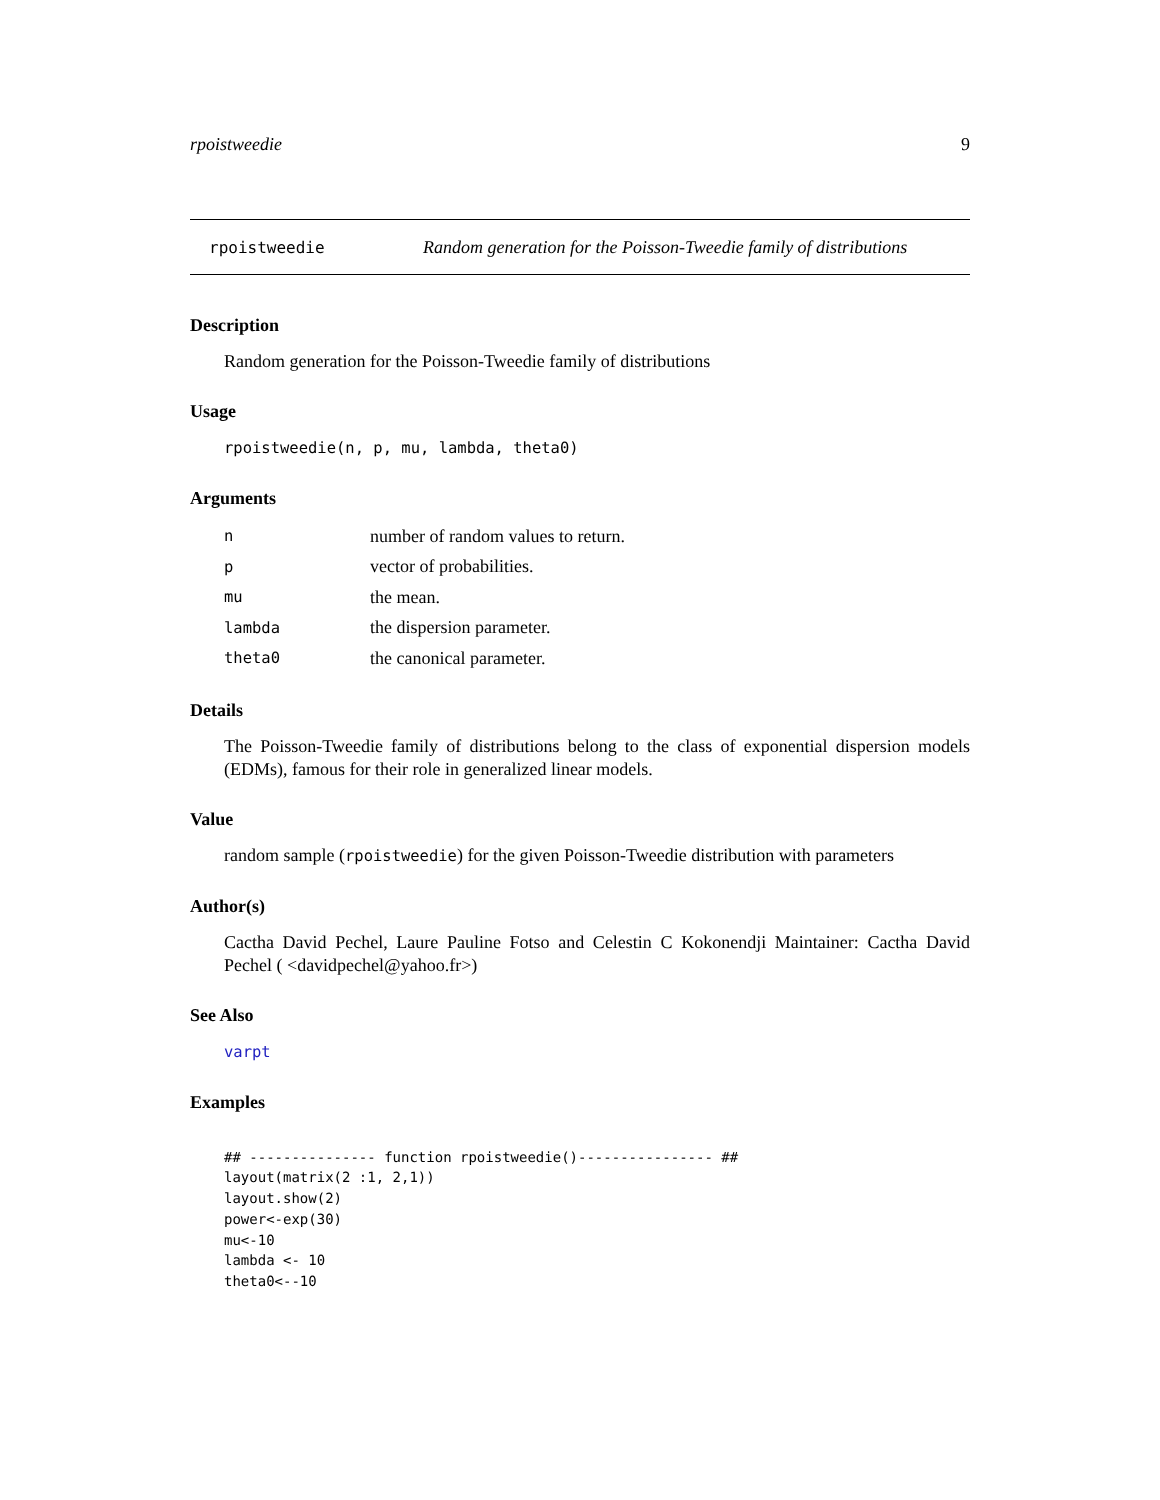rpoistweedie 9
rpoistweedie Random generation for the Poisson-Tweedie family of distributions
Description
Random generation for the Poisson-Tweedie family of distributions
Usage
rpoistweedie(n, p, mu, lambda, theta0)
Arguments
| n | number of random values to return. |
| p | vector of probabilities. |
| mu | the mean. |
| lambda | the dispersion parameter. |
| theta0 | the canonical parameter. |
Details
The Poisson-Tweedie family of distributions belong to the class of exponential dispersion models (EDMs), famous for their role in generalized linear models.
Value
random sample (rpoistweedie) for the given Poisson-Tweedie distribution with parameters
Author(s)
Cactha David Pechel, Laure Pauline Fotso and Celestin C Kokonendji Maintainer: Cactha David Pechel ( <davidpechel@yahoo.fr>)
See Also
varpt
Examples
## --------------- function rpoistweedie()---------------- ##
layout(matrix(2 :1, 2,1))
layout.show(2)
power<-exp(30)
mu<-10
lambda <- 10
theta0<--10